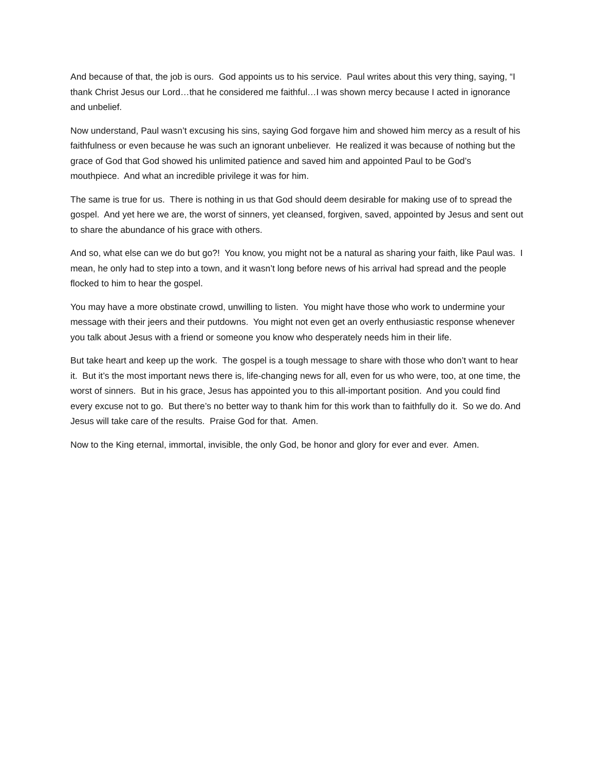And because of that, the job is ours. God appoints us to his service. Paul writes about this very thing, saying, “I thank Christ Jesus our Lord…that he considered me faithful…I was shown mercy because I acted in ignorance and unbelief.
Now understand, Paul wasn’t excusing his sins, saying God forgave him and showed him mercy as a result of his faithfulness or even because he was such an ignorant unbeliever. He realized it was because of nothing but the grace of God that God showed his unlimited patience and saved him and appointed Paul to be God’s mouthpiece. And what an incredible privilege it was for him.
The same is true for us. There is nothing in us that God should deem desirable for making use of to spread the gospel. And yet here we are, the worst of sinners, yet cleansed, forgiven, saved, appointed by Jesus and sent out to share the abundance of his grace with others.
And so, what else can we do but go?! You know, you might not be a natural as sharing your faith, like Paul was. I mean, he only had to step into a town, and it wasn’t long before news of his arrival had spread and the people flocked to him to hear the gospel.
You may have a more obstinate crowd, unwilling to listen. You might have those who work to undermine your message with their jeers and their putdowns. You might not even get an overly enthusiastic response whenever you talk about Jesus with a friend or someone you know who desperately needs him in their life.
But take heart and keep up the work. The gospel is a tough message to share with those who don’t want to hear it. But it’s the most important news there is, life-changing news for all, even for us who were, too, at one time, the worst of sinners. But in his grace, Jesus has appointed you to this all-important position. And you could find every excuse not to go. But there’s no better way to thank him for this work than to faithfully do it. So we do. And Jesus will take care of the results. Praise God for that. Amen.
Now to the King eternal, immortal, invisible, the only God, be honor and glory for ever and ever. Amen.